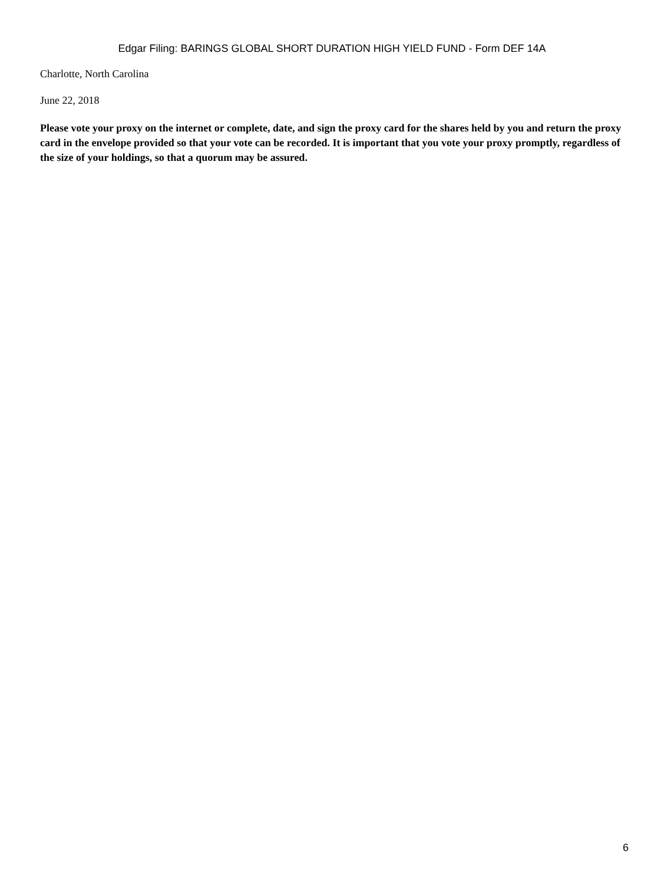Edgar Filing: BARINGS GLOBAL SHORT DURATION HIGH YIELD FUND - Form DEF 14A
Charlotte, North Carolina
June 22, 2018
Please vote your proxy on the internet or complete, date, and sign the proxy card for the shares held by you and return the proxy card in the envelope provided so that your vote can be recorded. It is important that you vote your proxy promptly, regardless of the size of your holdings, so that a quorum may be assured.
6